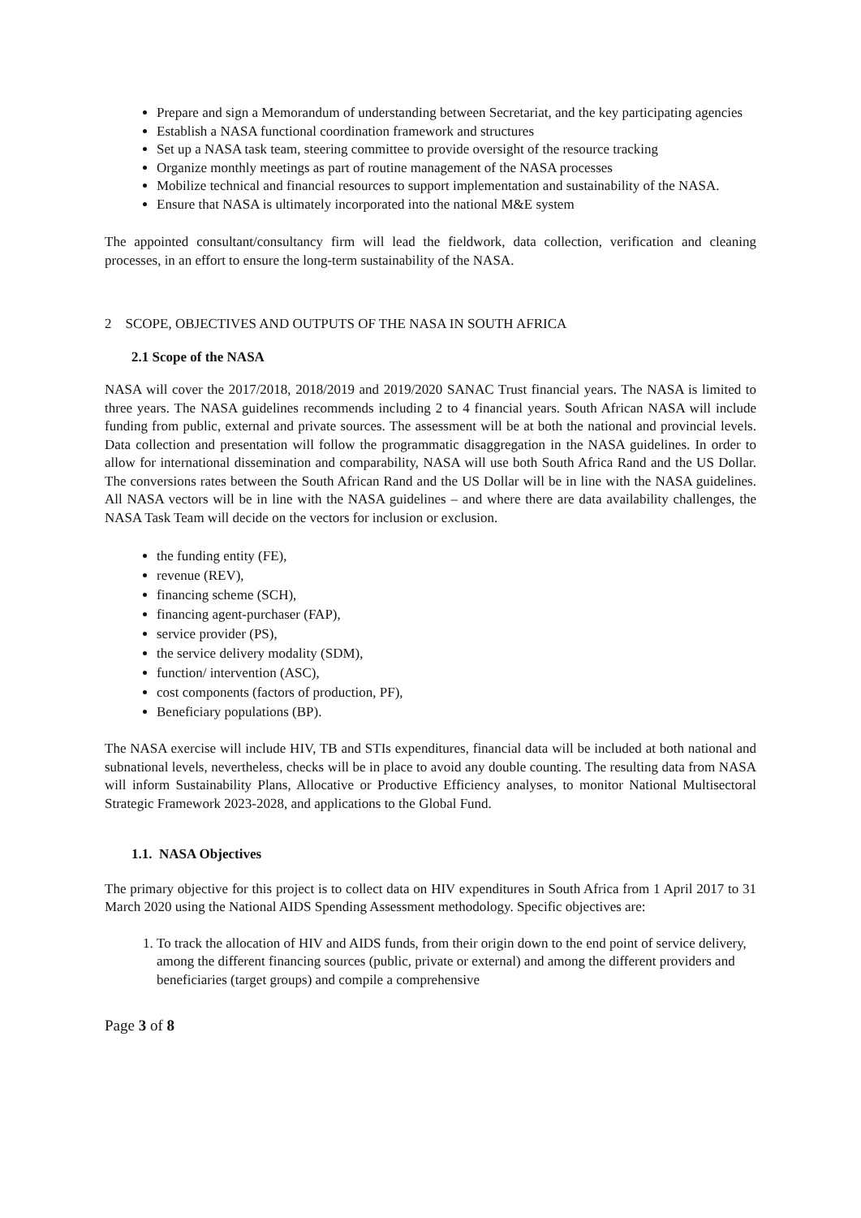Prepare and sign a Memorandum of understanding between Secretariat, and the key participating agencies
Establish a NASA functional coordination framework and structures
Set up a NASA task team, steering committee to provide oversight of the resource tracking
Organize monthly meetings as part of routine management of the NASA processes
Mobilize technical and financial resources to support implementation and sustainability of the NASA.
Ensure that NASA is ultimately incorporated into the national M&E system
The appointed consultant/consultancy firm will lead the fieldwork, data collection, verification and cleaning processes, in an effort to ensure the long-term sustainability of the NASA.
2 SCOPE, OBJECTIVES AND OUTPUTS OF THE NASA IN SOUTH AFRICA
2.1 Scope of the NASA
NASA will cover the 2017/2018, 2018/2019 and 2019/2020 SANAC Trust financial years. The NASA is limited to three years. The NASA guidelines recommends including 2 to 4 financial years. South African NASA will include funding from public, external and private sources. The assessment will be at both the national and provincial levels. Data collection and presentation will follow the programmatic disaggregation in the NASA guidelines. In order to allow for international dissemination and comparability, NASA will use both South Africa Rand and the US Dollar. The conversions rates between the South African Rand and the US Dollar will be in line with the NASA guidelines. All NASA vectors will be in line with the NASA guidelines – and where there are data availability challenges, the NASA Task Team will decide on the vectors for inclusion or exclusion.
the funding entity (FE),
revenue (REV),
financing scheme (SCH),
financing agent-purchaser (FAP),
service provider (PS),
the service delivery modality (SDM),
function/ intervention (ASC),
cost components (factors of production, PF),
Beneficiary populations (BP).
The NASA exercise will include HIV, TB and STIs expenditures, financial data will be included at both national and subnational levels, nevertheless, checks will be in place to avoid any double counting. The resulting data from NASA will inform Sustainability Plans, Allocative or Productive Efficiency analyses, to monitor National Multisectoral Strategic Framework 2023-2028, and applications to the Global Fund.
1.1. NASA Objectives
The primary objective for this project is to collect data on HIV expenditures in South Africa from 1 April 2017 to 31 March 2020 using the National AIDS Spending Assessment methodology. Specific objectives are:
1. To track the allocation of HIV and AIDS funds, from their origin down to the end point of service delivery, among the different financing sources (public, private or external) and among the different providers and beneficiaries (target groups) and compile a comprehensive
Page 3 of 8